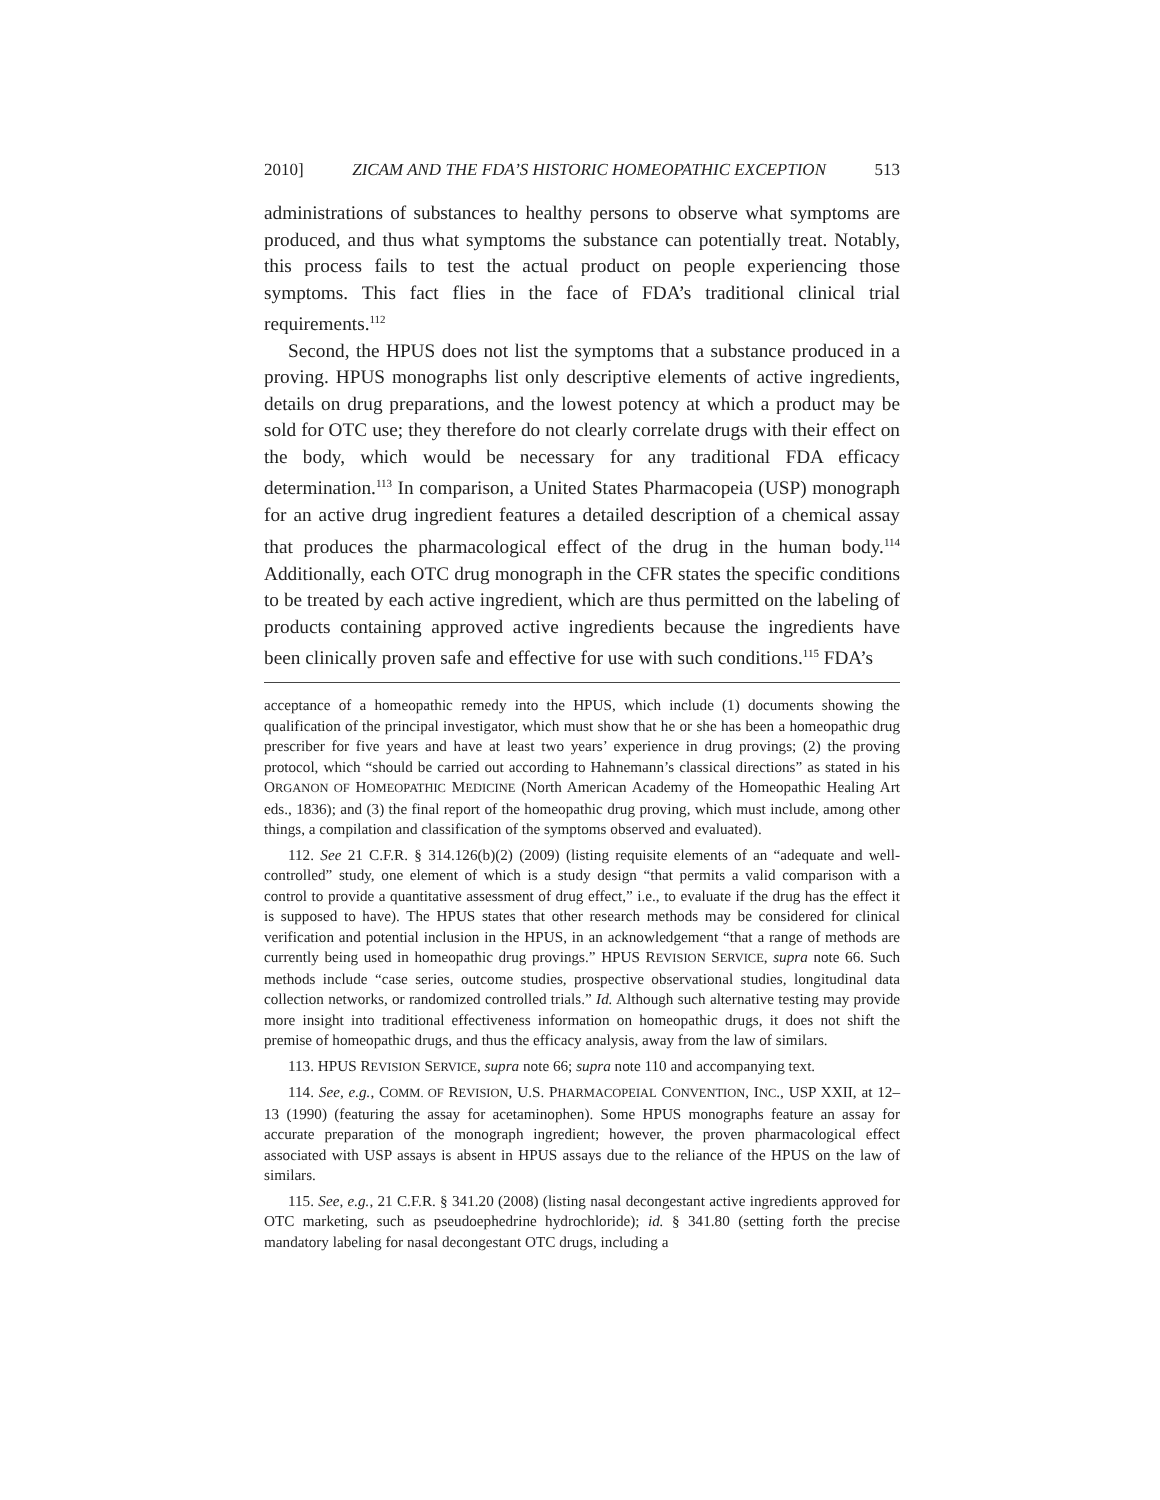2010] ZICAM AND THE FDA’S HISTORIC HOMEOPATHIC EXCEPTION 513
administrations of substances to healthy persons to observe what symptoms are produced, and thus what symptoms the substance can potentially treat. Notably, this process fails to test the actual product on people experiencing those symptoms. This fact flies in the face of FDA’s traditional clinical trial requirements.<sup>112</sup>
Second, the HPUS does not list the symptoms that a substance produced in a proving. HPUS monographs list only descriptive elements of active ingredients, details on drug preparations, and the lowest potency at which a product may be sold for OTC use; they therefore do not clearly correlate drugs with their effect on the body, which would be necessary for any traditional FDA efficacy determination.<sup>113</sup> In comparison, a United States Pharmacopeia (USP) monograph for an active drug ingredient features a detailed description of a chemical assay that produces the pharmacological effect of the drug in the human body.<sup>114</sup> Additionally, each OTC drug monograph in the CFR states the specific conditions to be treated by each active ingredient, which are thus permitted on the labeling of products containing approved active ingredients because the ingredients have been clinically proven safe and effective for use with such conditions.<sup>115</sup> FDA’s
acceptance of a homeopathic remedy into the HPUS, which include (1) documents showing the qualification of the principal investigator, which must show that he or she has been a homeopathic drug prescriber for five years and have at least two years’ experience in drug provings; (2) the proving protocol, which “should be carried out according to Hahnemann’s classical directions” as stated in his ORGANON OF HOMEOPATHIC MEDICINE (North American Academy of the Homeopathic Healing Art eds., 1836); and (3) the final report of the homeopathic drug proving, which must include, among other things, a compilation and classification of the symptoms observed and evaluated).
112. See 21 C.F.R. § 314.126(b)(2) (2009) (listing requisite elements of an “adequate and well-controlled” study, one element of which is a study design “that permits a valid comparison with a control to provide a quantitative assessment of drug effect,” i.e., to evaluate if the drug has the effect it is supposed to have). The HPUS states that other research methods may be considered for clinical verification and potential inclusion in the HPUS, in an acknowledgement “that a range of methods are currently being used in homeopathic drug provings.” HPUS REVISION SERVICE, supra note 66. Such methods include “case series, outcome studies, prospective observational studies, longitudinal data collection networks, or randomized controlled trials.” Id. Although such alternative testing may provide more insight into traditional effectiveness information on homeopathic drugs, it does not shift the premise of homeopathic drugs, and thus the efficacy analysis, away from the law of similars.
113. HPUS REVISION SERVICE, supra note 66; supra note 110 and accompanying text.
114. See, e.g., COMM. OF REVISION, U.S. PHARMACOPEIAL CONVENTION, INC., USP XXII, at 12–13 (1990) (featuring the assay for acetaminophen). Some HPUS monographs feature an assay for accurate preparation of the monograph ingredient; however, the proven pharmacological effect associated with USP assays is absent in HPUS assays due to the reliance of the HPUS on the law of similars.
115. See, e.g., 21 C.F.R. § 341.20 (2008) (listing nasal decongestant active ingredients approved for OTC marketing, such as pseudoephedrine hydrochloride); id. § 341.80 (setting forth the precise mandatory labeling for nasal decongestant OTC drugs, including a